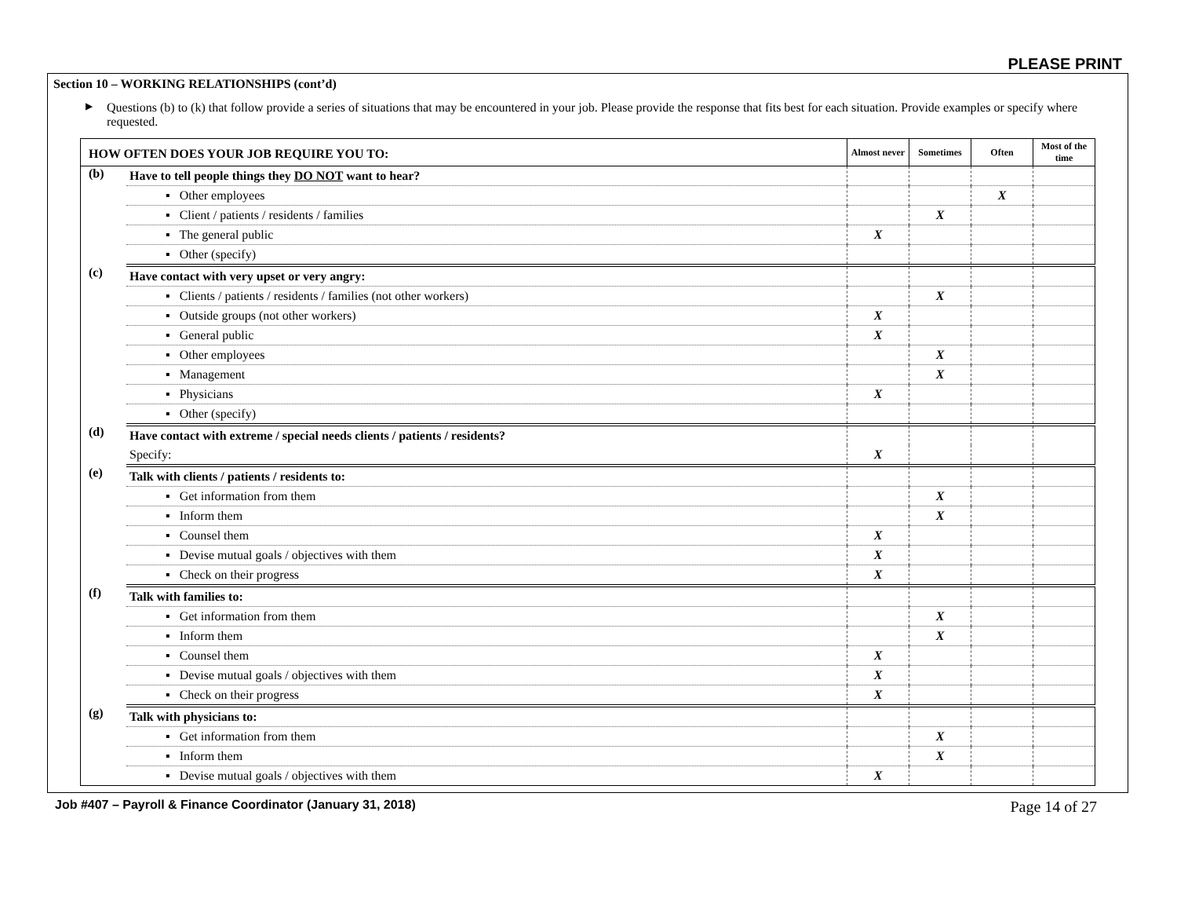PLEASE PRINT
Section 10 – WORKING RELATIONSHIPS (cont’d)
▶ Questions (b) to (k) that follow provide a series of situations that may be encountered in your job. Please provide the response that fits best for each situation. Provide examples or specify where requested.
| HOW OFTEN DOES YOUR JOB REQUIRE YOU TO: | | Almost never | Sometimes | Often | Most of the time |
| --- | --- | --- | --- | --- | --- |
| (b) | Have to tell people things they DO NOT want to hear? | | | | |
| | ▪ Other employees | | | X | |
| | ▪ Client / patients / residents / families | | X | | |
| | ▪ The general public | X | | | |
| | ▪ Other (specify) | | | | |
| (c) | Have contact with very upset or very angry: | | | | |
| | ▪ Clients / patients / residents / families (not other workers) | | X | | |
| | ▪ Outside groups (not other workers) | X | | | |
| | ▪ General public | X | | | |
| | ▪ Other employees | | X | | |
| | ▪ Management | | X | | |
| | ▪ Physicians | X | | | |
| | ▪ Other (specify) | | | | |
| (d) | Have contact with extreme / special needs clients / patients / residents? | | | | |
| | Specify: | X | | | |
| (e) | Talk with clients / patients / residents to: | | | | |
| | ▪ Get information from them | | X | | |
| | ▪ Inform them | | X | | |
| | ▪ Counsel them | X | | | |
| | ▪ Devise mutual goals / objectives with them | X | | | |
| | ▪ Check on their progress | X | | | |
| (f) | Talk with families to: | | | | |
| | ▪ Get information from them | | X | | |
| | ▪ Inform them | | X | | |
| | ▪ Counsel them | X | | | |
| | ▪ Devise mutual goals / objectives with them | X | | | |
| | ▪ Check on their progress | X | | | |
| (g) | Talk with physicians to: | | | | |
| | ▪ Get information from them | | X | | |
| | ▪ Inform them | | X | | |
| | ▪ Devise mutual goals / objectives with them | X | | | |
Job #407 – Payroll & Finance Coordinator (January 31, 2018) Page 14 of 27